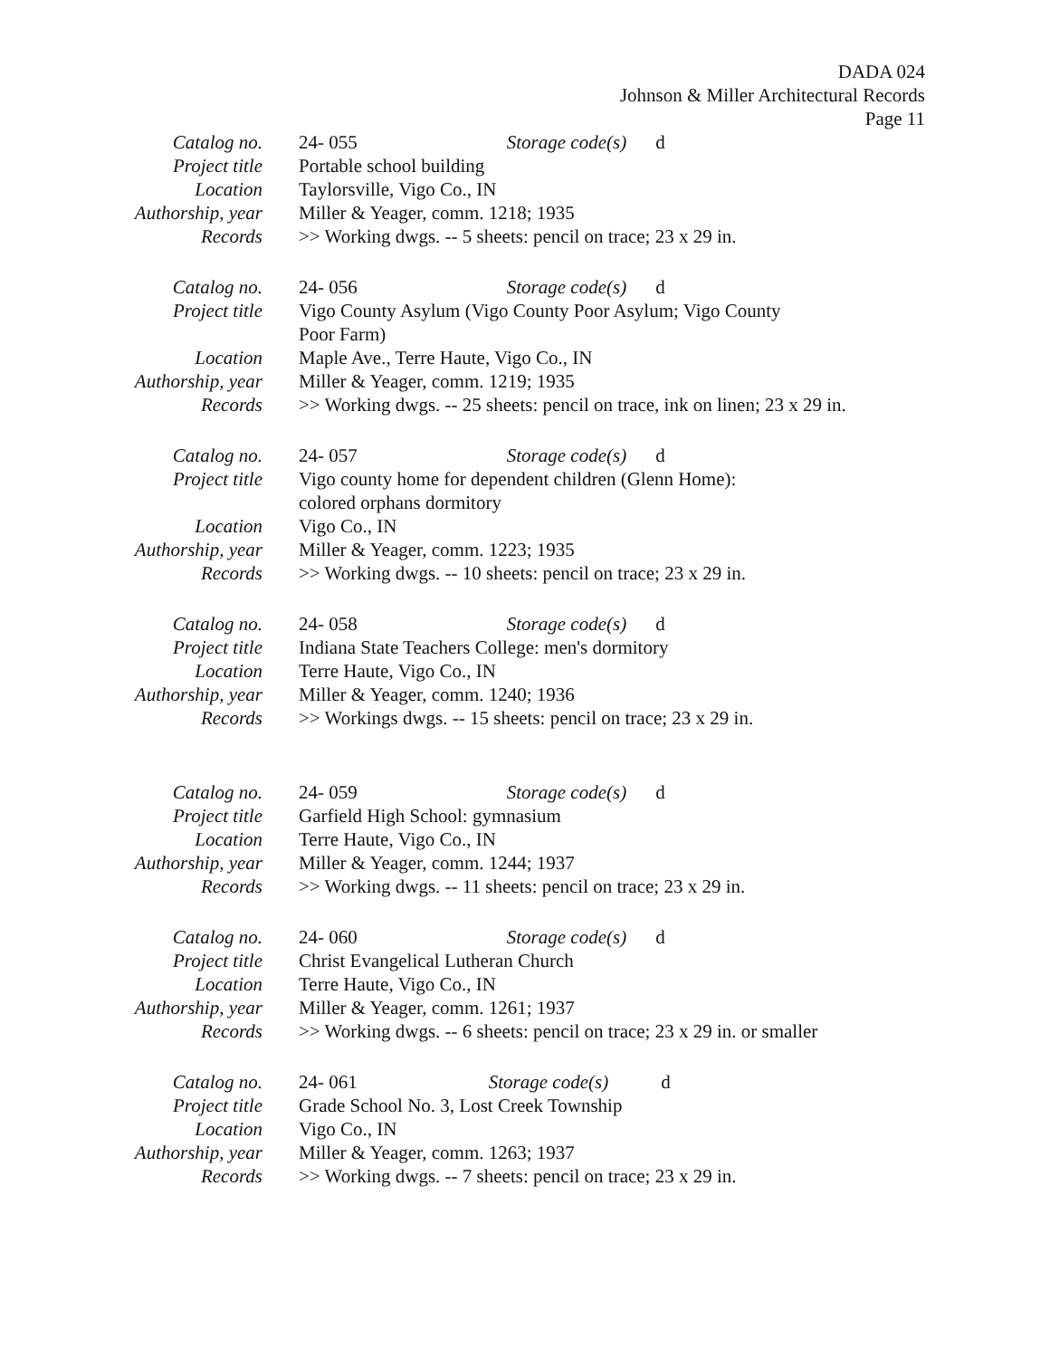DADA 024
Johnson & Miller Architectural Records
Page 11
| Catalog no. | 24- 055 Storage code(s) d |
| Project title | Portable school building |
| Location | Taylorsville, Vigo Co., IN |
| Authorship, year | Miller & Yeager, comm. 1218; 1935 |
| Records | >> Working dwgs. -- 5 sheets: pencil on trace; 23 x 29 in. |
| Catalog no. | 24- 056 Storage code(s) d |
| Project title | Vigo County Asylum (Vigo County Poor Asylum; Vigo County Poor Farm) |
| Location | Maple Ave., Terre Haute, Vigo Co., IN |
| Authorship, year | Miller & Yeager, comm. 1219; 1935 |
| Records | >> Working dwgs. -- 25 sheets: pencil on trace, ink on linen; 23 x 29 in. |
| Catalog no. | 24- 057 Storage code(s) d |
| Project title | Vigo county home for dependent children (Glenn Home): colored orphans dormitory |
| Location | Vigo Co., IN |
| Authorship, year | Miller & Yeager, comm. 1223; 1935 |
| Records | >> Working dwgs. -- 10 sheets: pencil on trace; 23 x 29 in. |
| Catalog no. | 24- 058 Storage code(s) d |
| Project title | Indiana State Teachers College: men's dormitory |
| Location | Terre Haute, Vigo Co., IN |
| Authorship, year | Miller & Yeager, comm. 1240; 1936 |
| Records | >> Workings dwgs. -- 15 sheets: pencil on trace; 23 x 29 in. |
| Catalog no. | 24- 059 Storage code(s) d |
| Project title | Garfield High School: gymnasium |
| Location | Terre Haute, Vigo Co., IN |
| Authorship, year | Miller & Yeager, comm. 1244; 1937 |
| Records | >> Working dwgs. -- 11 sheets: pencil on trace; 23 x 29 in. |
| Catalog no. | 24- 060 Storage code(s) d |
| Project title | Christ Evangelical Lutheran Church |
| Location | Terre Haute, Vigo Co., IN |
| Authorship, year | Miller & Yeager, comm. 1261; 1937 |
| Records | >> Working dwgs. -- 6 sheets: pencil on trace; 23 x 29 in. or smaller |
| Catalog no. | 24- 061 Storage code(s) d |
| Project title | Grade School No. 3, Lost Creek Township |
| Location | Vigo Co., IN |
| Authorship, year | Miller & Yeager, comm. 1263; 1937 |
| Records | >> Working dwgs. -- 7 sheets: pencil on trace; 23 x 29 in. |